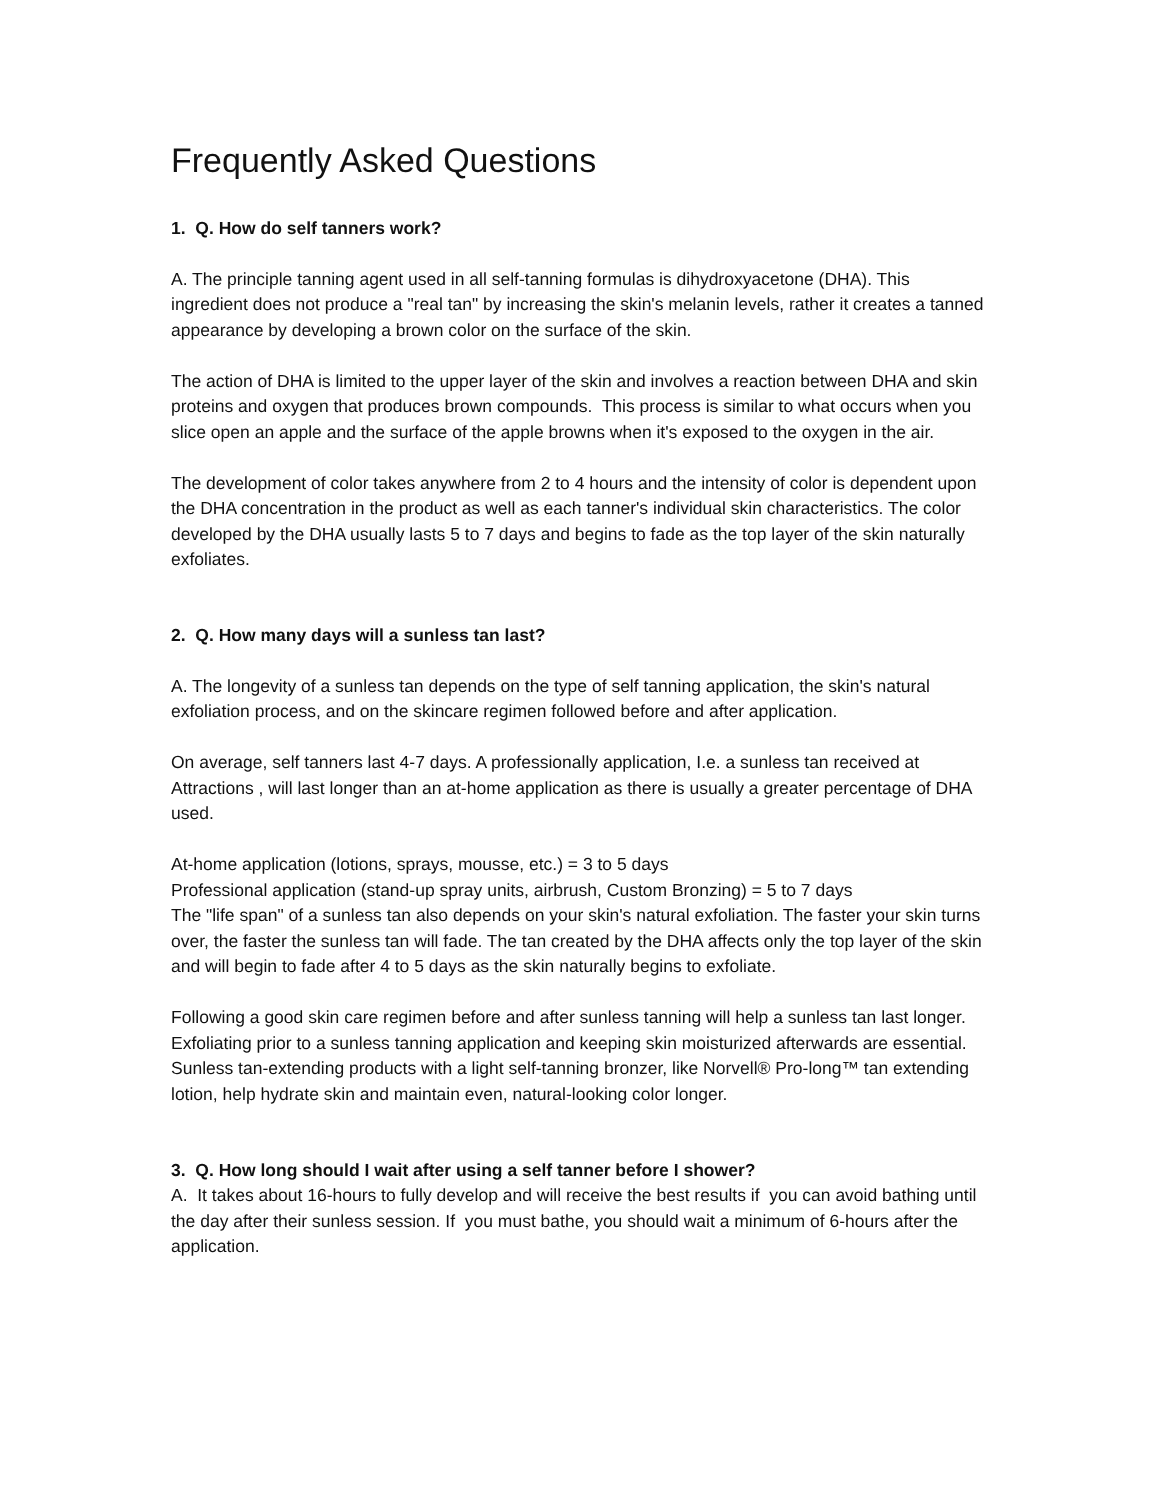Frequently Asked Questions
1. Q. How do self tanners work?
A. The principle tanning agent used in all self-tanning formulas is dihydroxyacetone (DHA). This ingredient does not produce a "real tan" by increasing the skin's melanin levels, rather it creates a tanned appearance by developing a brown color on the surface of the skin.
The action of DHA is limited to the upper layer of the skin and involves a reaction between DHA and skin proteins and oxygen that produces brown compounds. This process is similar to what occurs when you slice open an apple and the surface of the apple browns when it's exposed to the oxygen in the air.
The development of color takes anywhere from 2 to 4 hours and the intensity of color is dependent upon the DHA concentration in the product as well as each tanner's individual skin characteristics. The color developed by the DHA usually lasts 5 to 7 days and begins to fade as the top layer of the skin naturally exfoliates.
2. Q. How many days will a sunless tan last?
A. The longevity of a sunless tan depends on the type of self tanning application, the skin's natural exfoliation process, and on the skincare regimen followed before and after application.
On average, self tanners last 4-7 days. A professionally application, I.e. a sunless tan received at Attractions , will last longer than an at-home application as there is usually a greater percentage of DHA used.
At-home application (lotions, sprays, mousse, etc.) = 3 to 5 days
Professional application (stand-up spray units, airbrush, Custom Bronzing) = 5 to 7 days
The "life span" of a sunless tan also depends on your skin's natural exfoliation. The faster your skin turns over, the faster the sunless tan will fade. The tan created by the DHA affects only the top layer of the skin and will begin to fade after 4 to 5 days as the skin naturally begins to exfoliate.
Following a good skin care regimen before and after sunless tanning will help a sunless tan last longer. Exfoliating prior to a sunless tanning application and keeping skin moisturized afterwards are essential. Sunless tan-extending products with a light self-tanning bronzer, like Norvell® Pro-long™ tan extending lotion, help hydrate skin and maintain even, natural-looking color longer.
3. Q. How long should I wait after using a self tanner before I shower?
A. It takes about 16-hours to fully develop and will receive the best results if you can avoid bathing until the day after their sunless session. If you must bathe, you should wait a minimum of 6-hours after the application.